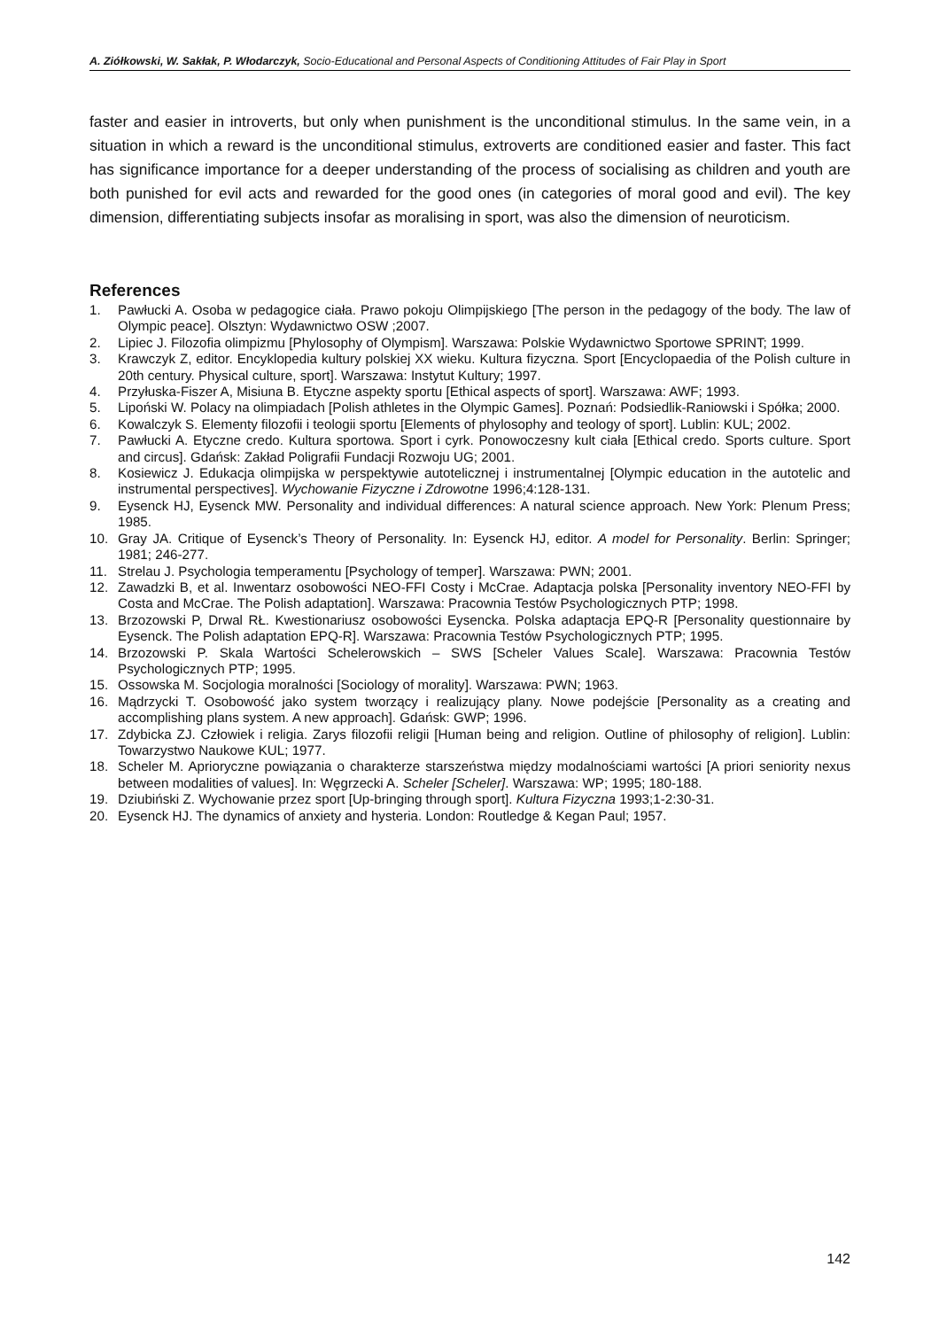A. Ziółkowski, W. Sakłak, P. Włodarczyk, Socio-Educational and Personal Aspects of Conditioning Attitudes of Fair Play in Sport
faster and easier in introverts, but only when punishment is the unconditional stimulus. In the same vein, in a situation in which a reward is the unconditional stimulus, extroverts are conditioned easier and faster. This fact has significance importance for a deeper understanding of the process of socialising as children and youth are both punished for evil acts and rewarded for the good ones (in categories of moral good and evil). The key dimension, differentiating subjects insofar as moralising in sport, was also the dimension of neuroticism.
References
1. Pawłucki A. Osoba w pedagogice ciała. Prawo pokoju Olimpijskiego [The person in the pedagogy of the body. The law of Olympic peace]. Olsztyn: Wydawnictwo OSW ;2007.
2. Lipiec J. Filozofia olimpizmu [Phylosophy of Olympism]. Warszawa: Polskie Wydawnictwo Sportowe SPRINT; 1999.
3. Krawczyk Z, editor. Encyklopedia kultury polskiej XX wieku. Kultura fizyczna. Sport [Encyclopaedia of the Polish culture in 20th century. Physical culture, sport]. Warszawa: Instytut Kultury; 1997.
4. Przyłuska-Fiszer A, Misiuna B. Etyczne aspekty sportu [Ethical aspects of sport]. Warszawa: AWF; 1993.
5. Lipoński W. Polacy na olimpiadach [Polish athletes in the Olympic Games]. Poznań: Podsiedlik-Raniowski i Spółka; 2000.
6. Kowalczyk S. Elementy filozofii i teologii sportu [Elements of phylosophy and teology of sport]. Lublin: KUL; 2002.
7. Pawłucki A. Etyczne credo. Kultura sportowa. Sport i cyrk. Ponowoczesny kult ciała [Ethical credo. Sports culture. Sport and circus]. Gdańsk: Zakład Poligrafii Fundacji Rozwoju UG; 2001.
8. Kosiewicz J. Edukacja olimpijska w perspektywie autotelicznej i instrumentalnej [Olympic education in the autotelic and instrumental perspectives]. Wychowanie Fizyczne i Zdrowotne 1996;4:128-131.
9. Eysenck HJ, Eysenck MW. Personality and individual differences: A natural science approach. New York: Plenum Press; 1985.
10. Gray JA. Critique of Eysenck’s Theory of Personality. In: Eysenck HJ, editor. A model for Personality. Berlin: Springer; 1981; 246-277.
11. Strelau J. Psychologia temperamentu [Psychology of temper]. Warszawa: PWN; 2001.
12. Zawadzki B, et al. Inwentarz osobowości NEO-FFI Costy i McCrae. Adaptacja polska [Personality inventory NEO-FFI by Costa and McCrae. The Polish adaptation]. Warszawa: Pracownia Testów Psychologicznych PTP; 1998.
13. Brzozowski P, Drwal RŁ. Kwestionariusz osobowości Eysencka. Polska adaptacja EPQ-R [Personality questionnaire by Eysenck. The Polish adaptation EPQ-R]. Warszawa: Pracownia Testów Psychologicznych PTP; 1995.
14. Brzozowski P. Skala Wartości Schelerowskich – SWS [Scheler Values Scale]. Warszawa: Pracownia Testów Psychologicznych PTP; 1995.
15. Ossowska M. Socjologia moralności [Sociology of morality]. Warszawa: PWN; 1963.
16. Mądrzycki T. Osobowość jako system tworzący i realizujący plany. Nowe podejście [Personality as a creating and accomplishing plans system. A new approach]. Gdańsk: GWP; 1996.
17. Zdybicka ZJ. Człowiek i religia. Zarys filozofii religii [Human being and religion. Outline of philosophy of religion]. Lublin: Towarzystwo Naukowe KUL; 1977.
18. Scheler M. Aprioryczne powiązania o charakterze starszeństwa między modalnościami wartości [A priori seniority nexus between modalities of values]. In: Węgrzecki A. Scheler [Scheler]. Warszawa: WP; 1995; 180-188.
19. Dziubiński Z. Wychowanie przez sport [Up-bringing through sport]. Kultura Fizyczna 1993;1-2:30-31.
20. Eysenck HJ. The dynamics of anxiety and hysteria. London: Routledge & Kegan Paul; 1957.
142